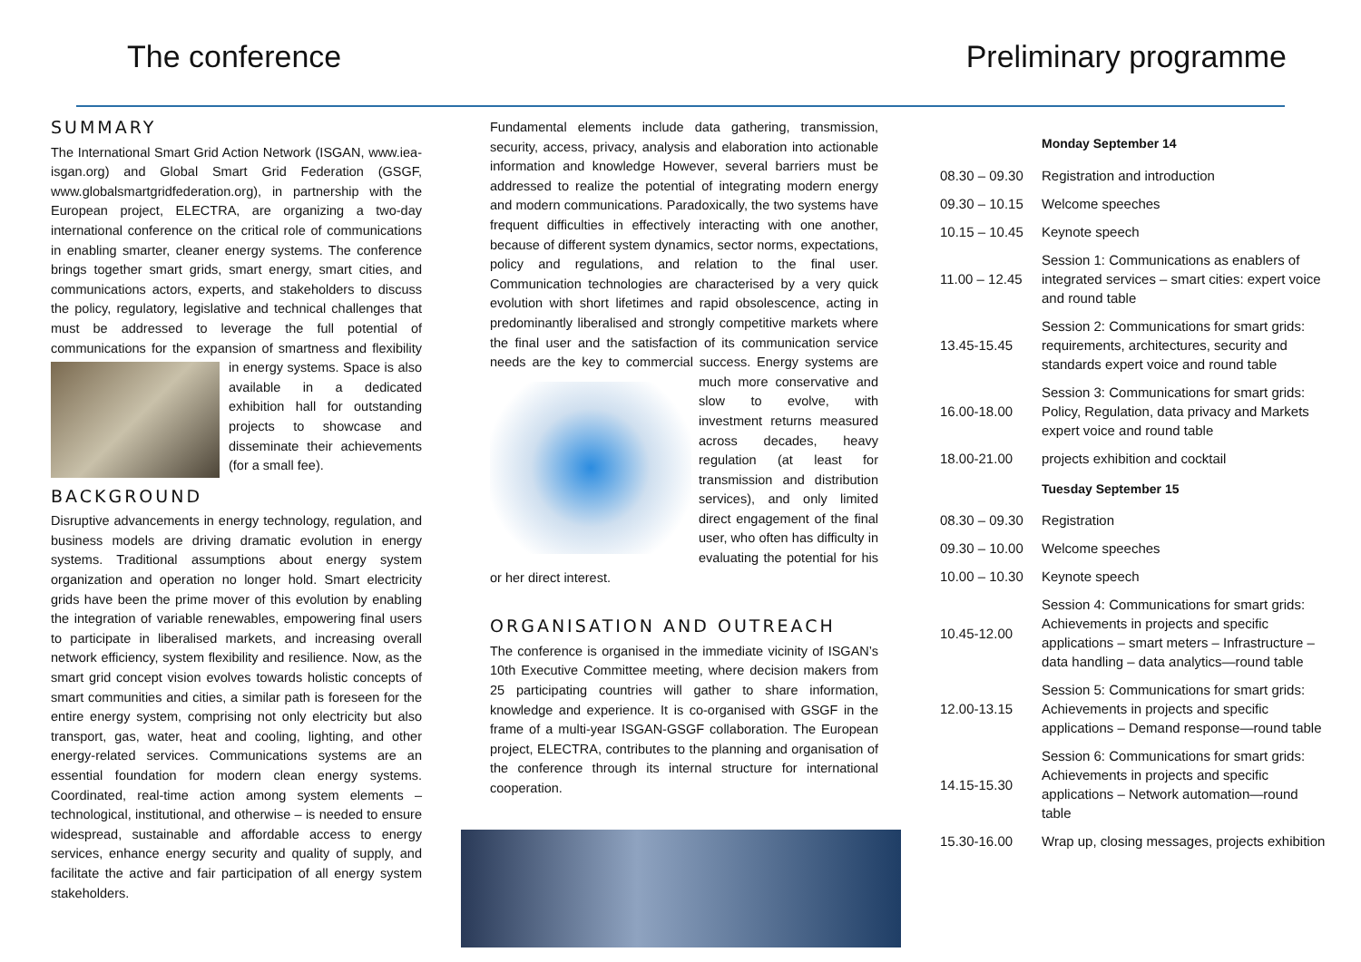The conference Preliminary programme
SUMMARY
The International Smart Grid Action Network (ISGAN, www.iea-isgan.org) and Global Smart Grid Federation (GSGF, www.globalsmartgridfederation.org), in partnership with the European project, ELECTRA, are organizing a two-day international conference on the critical role of communications in enabling smarter, cleaner energy systems. The conference brings together smart grids, smart energy, smart cities, and communications actors, experts, and stakeholders to discuss the policy, regulatory, legislative and technical challenges that must be addressed to leverage the full potential of communications for the expansion of smartness and flexibility in energy systems. Space is also available in a dedicated exhibition hall for outstanding projects to showcase and disseminate their achievements (for a small fee).
BACKGROUND
Disruptive advancements in energy technology, regulation, and business models are driving dramatic evolution in energy systems. Traditional assumptions about energy system organization and operation no longer hold. Smart electricity grids have been the prime mover of this evolution by enabling the integration of variable renewables, empowering final users to participate in liberalised markets, and increasing overall network efficiency, system flexibility and resilience. Now, as the smart grid concept vision evolves towards holistic concepts of smart communities and cities, a similar path is foreseen for the entire energy system, comprising not only electricity but also transport, gas, water, heat and cooling, lighting, and other energy-related services. Communications systems are an essential foundation for modern clean energy systems. Coordinated, real-time action among system elements – technological, institutional, and otherwise – is needed to ensure widespread, sustainable and affordable access to energy services, enhance energy security and quality of supply, and facilitate the active and fair participation of all energy system stakeholders.
Fundamental elements include data gathering, transmission, security, access, privacy, analysis and elaboration into actionable information and knowledge However, several barriers must be addressed to realize the potential of integrating modern energy and modern communications. Paradoxically, the two systems have frequent difficulties in effectively interacting with one another, because of different system dynamics, sector norms, expectations, policy and regulations, and relation to the final user. Communication technologies are characterised by a very quick evolution with short lifetimes and rapid obsolescence, acting in predominantly liberalised and strongly competitive markets where the final user and the satisfaction of its communication service needs are the key to commercial success. Energy systems are much more conservative and slow to evolve, with investment returns measured across decades, heavy regulation (at least for transmission and distribution services), and only limited direct engagement of the final user, who often has difficulty in evaluating the potential for his or her direct interest.
ORGANISATION AND OUTREACH
The conference is organised in the immediate vicinity of ISGAN’s 10th Executive Committee meeting, where decision makers from 25 participating countries will gather to share information, knowledge and experience. It is co-organised with GSGF in the frame of a multi-year ISGAN-GSGF collaboration. The European project, ELECTRA, contributes to the planning and organisation of the conference through its internal structure for international cooperation.
| | Monday September 14 |
| 08.30 – 09.30 | Registration and introduction |
| 09.30 – 10.15 | Welcome speeches |
| 10.15 – 10.45 | Keynote speech |
| 11.00 – 12.45 | Session 1: Communications as enablers of integrated services – smart cities: expert voice and round table |
| 13.45-15.45 | Session 2: Communications for smart grids: requirements, architectures, security and standards expert voice and round table |
| 16.00-18.00 | Session 3: Communications for smart grids: Policy, Regulation, data privacy and Markets expert voice and round table |
| 18.00-21.00 | projects exhibition and cocktail |
| | Tuesday September 15 |
| 08.30 – 09.30 | Registration |
| 09.30 – 10.00 | Welcome speeches |
| 10.00 – 10.30 | Keynote speech |
| 10.45-12.00 | Session 4: Communications for smart grids: Achievements in projects and specific applications – smart meters – Infrastructure – data handling – data analytics—round table |
| 12.00-13.15 | Session 5: Communications for smart grids: Achievements in projects and specific applications – Demand response—round table |
| 14.15-15.30 | Session 6: Communications for smart grids: Achievements in projects and specific applications – Network automation—round table |
| 15.30-16.00 | Wrap up, closing messages, projects exhibition |